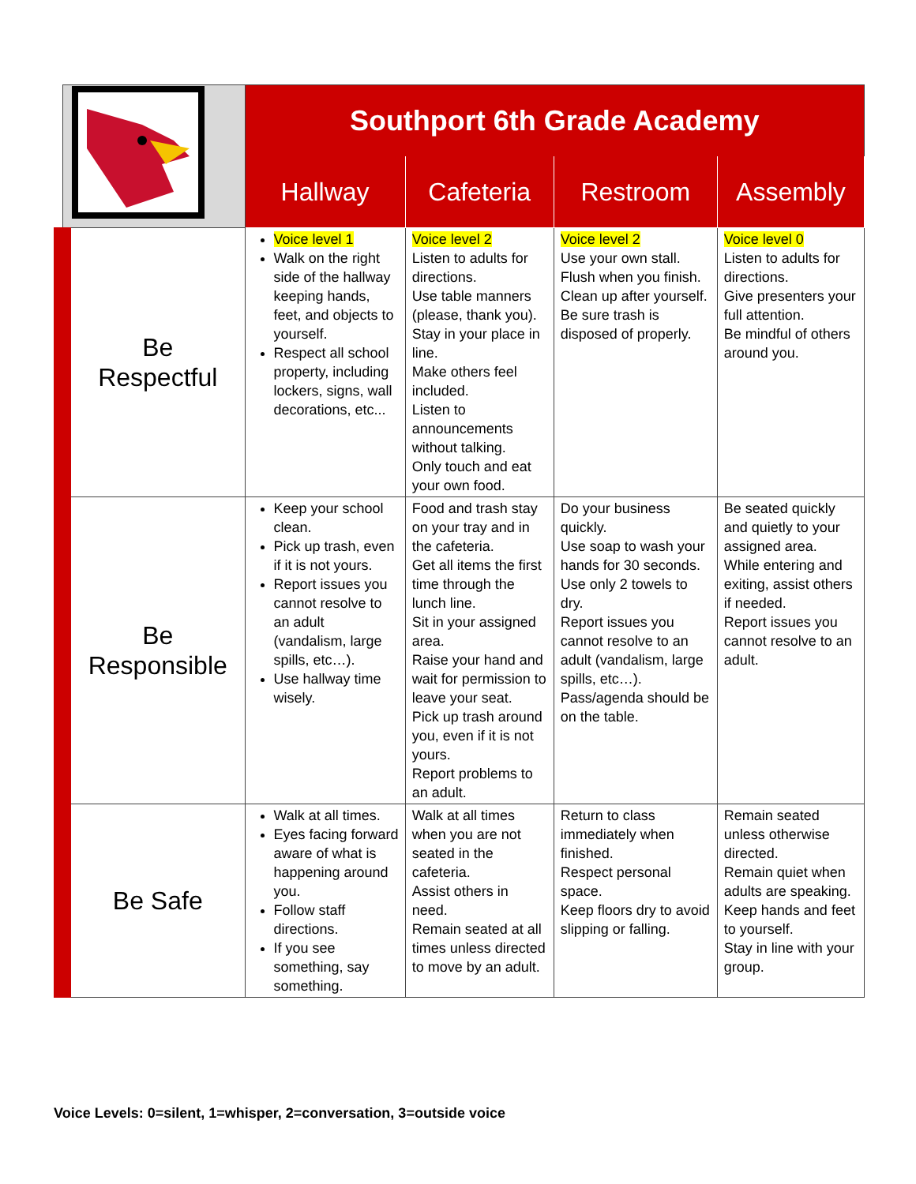| | Southport 6th Grade Academy | | | |
| | Hallway | Cafeteria | Restroom | Assembly |
| Be Respectful | Voice level 1 Walk on the right side of the hallway keeping hands, feet, and objects to yourself. Respect all school property, including lockers, signs, wall decorations, etc... | Voice level 2 Listen to adults for directions. Use table manners (please, thank you). Stay in your place in line. Make others feel included. Listen to announcements without talking. Only touch and eat your own food. | Voice level 2 Use your own stall. Flush when you finish. Clean up after yourself. Be sure trash is disposed of properly. | Voice level 0 Listen to adults for directions. Give presenters your full attention. Be mindful of others around you. |
| Be Responsible | Keep your school clean. Pick up trash, even if it is not yours. Report issues you cannot resolve to an adult (vandalism, large spills, etc…). Use hallway time wisely. | Food and trash stay on your tray and in the cafeteria. Get all items the first time through the lunch line. Sit in your assigned area. Raise your hand and wait for permission to leave your seat. Pick up trash around you, even if it is not yours. Report problems to an adult. | Do your business quickly. Use soap to wash your hands for 30 seconds. Use only 2 towels to dry. Report issues you cannot resolve to an adult (vandalism, large spills, etc…). Pass/agenda should be on the table. | Be seated quickly and quietly to your assigned area. While entering and exiting, assist others if needed. Report issues you cannot resolve to an adult. |
| Be Safe | Walk at all times. Eyes facing forward aware of what is happening around you. Follow staff directions. If you see something, say something. | Walk at all times when you are not seated in the cafeteria. Assist others in need. Remain seated at all times unless directed to move by an adult. | Return to class immediately when finished. Respect personal space. Keep floors dry to avoid slipping or falling. | Remain seated unless otherwise directed. Remain quiet when adults are speaking. Keep hands and feet to yourself. Stay in line with your group. |
Voice Levels: 0=silent, 1=whisper, 2=conversation, 3=outside voice